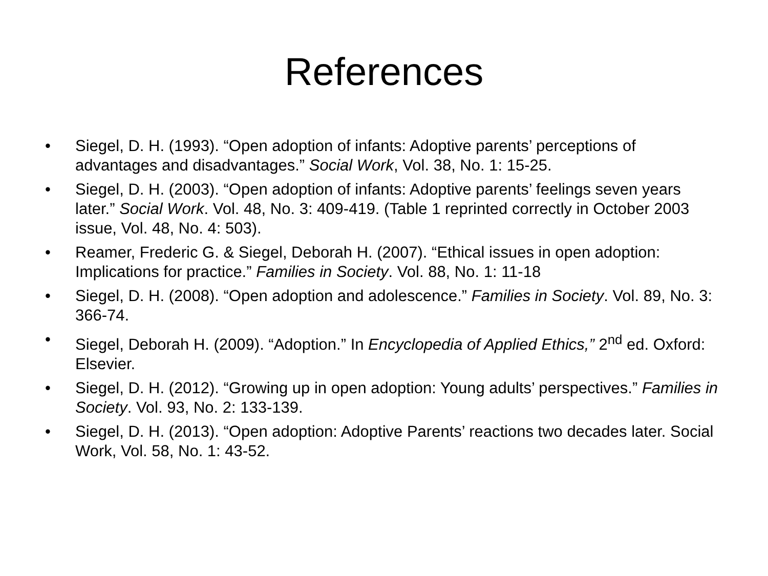References
• Siegel, D. H. (1993). “Open adoption of infants: Adoptive parents’ perceptions of advantages and disadvantages.” Social Work, Vol. 38, No. 1: 15-25.
• Siegel, D. H. (2003). “Open adoption of infants: Adoptive parents’ feelings seven years later.” Social Work. Vol. 48, No. 3: 409-419. (Table 1 reprinted correctly in October 2003 issue, Vol. 48, No. 4: 503).
• Reamer, Frederic G. & Siegel, Deborah H. (2007). “Ethical issues in open adoption: Implications for practice.” Families in Society. Vol. 88, No. 1: 11-18
• Siegel, D. H. (2008). “Open adoption and adolescence.” Families in Society. Vol. 89, No. 3: 366-74.
• Siegel, Deborah H. (2009). “Adoption.” In Encyclopedia of Applied Ethics,” 2<sup>nd</sup> ed. Oxford: Elsevier.
• Siegel, D. H. (2012). “Growing up in open adoption: Young adults’ perspectives.” Families in Society. Vol. 93, No. 2: 133-139.
• Siegel, D. H. (2013). “Open adoption: Adoptive Parents’ reactions two decades later. Social Work, Vol. 58, No. 1: 43-52.